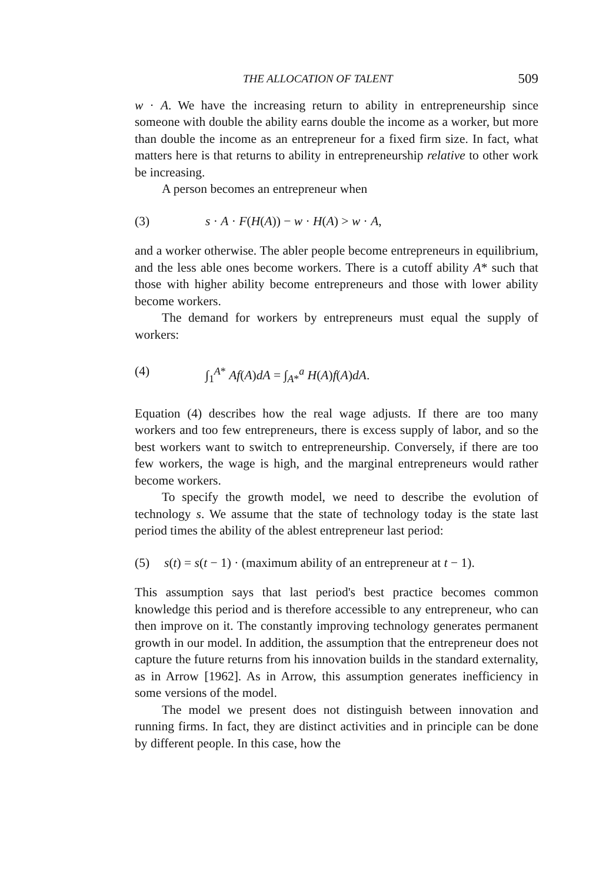THE ALLOCATION OF TALENT 509
w · A. We have the increasing return to ability in entrepreneurship since someone with double the ability earns double the income as a worker, but more than double the income as an entrepreneur for a fixed firm size. In fact, what matters here is that returns to ability in entrepreneurship relative to other work be increasing.
A person becomes an entrepreneur when
(3) s · A · F(H(A)) − w · H(A) > w · A,
and a worker otherwise. The abler people become entrepreneurs in equilibrium, and the less able ones become workers. There is a cutoff ability A* such that those with higher ability become entrepreneurs and those with lower ability become workers.
The demand for workers by entrepreneurs must equal the supply of workers:
(4) ∫<sub>1</sub><sup>A*</sup> Af(A)dA = ∫<sub>A*</sub><sup>a</sup> H(A)f(A)dA.
Equation (4) describes how the real wage adjusts. If there are too many workers and too few entrepreneurs, there is excess supply of labor, and so the best workers want to switch to entrepreneurship. Conversely, if there are too few workers, the wage is high, and the marginal entrepreneurs would rather become workers.
To specify the growth model, we need to describe the evolution of technology s. We assume that the state of technology today is the state last period times the ability of the ablest entrepreneur last period:
(5) s(t) = s(t − 1) · (maximum ability of an entrepreneur at t − 1).
This assumption says that last period's best practice becomes common knowledge this period and is therefore accessible to any entrepreneur, who can then improve on it. The constantly improving technology generates permanent growth in our model. In addition, the assumption that the entrepreneur does not capture the future returns from his innovation builds in the standard externality, as in Arrow [1962]. As in Arrow, this assumption generates inefficiency in some versions of the model.
The model we present does not distinguish between innovation and running firms. In fact, they are distinct activities and in principle can be done by different people. In this case, how the